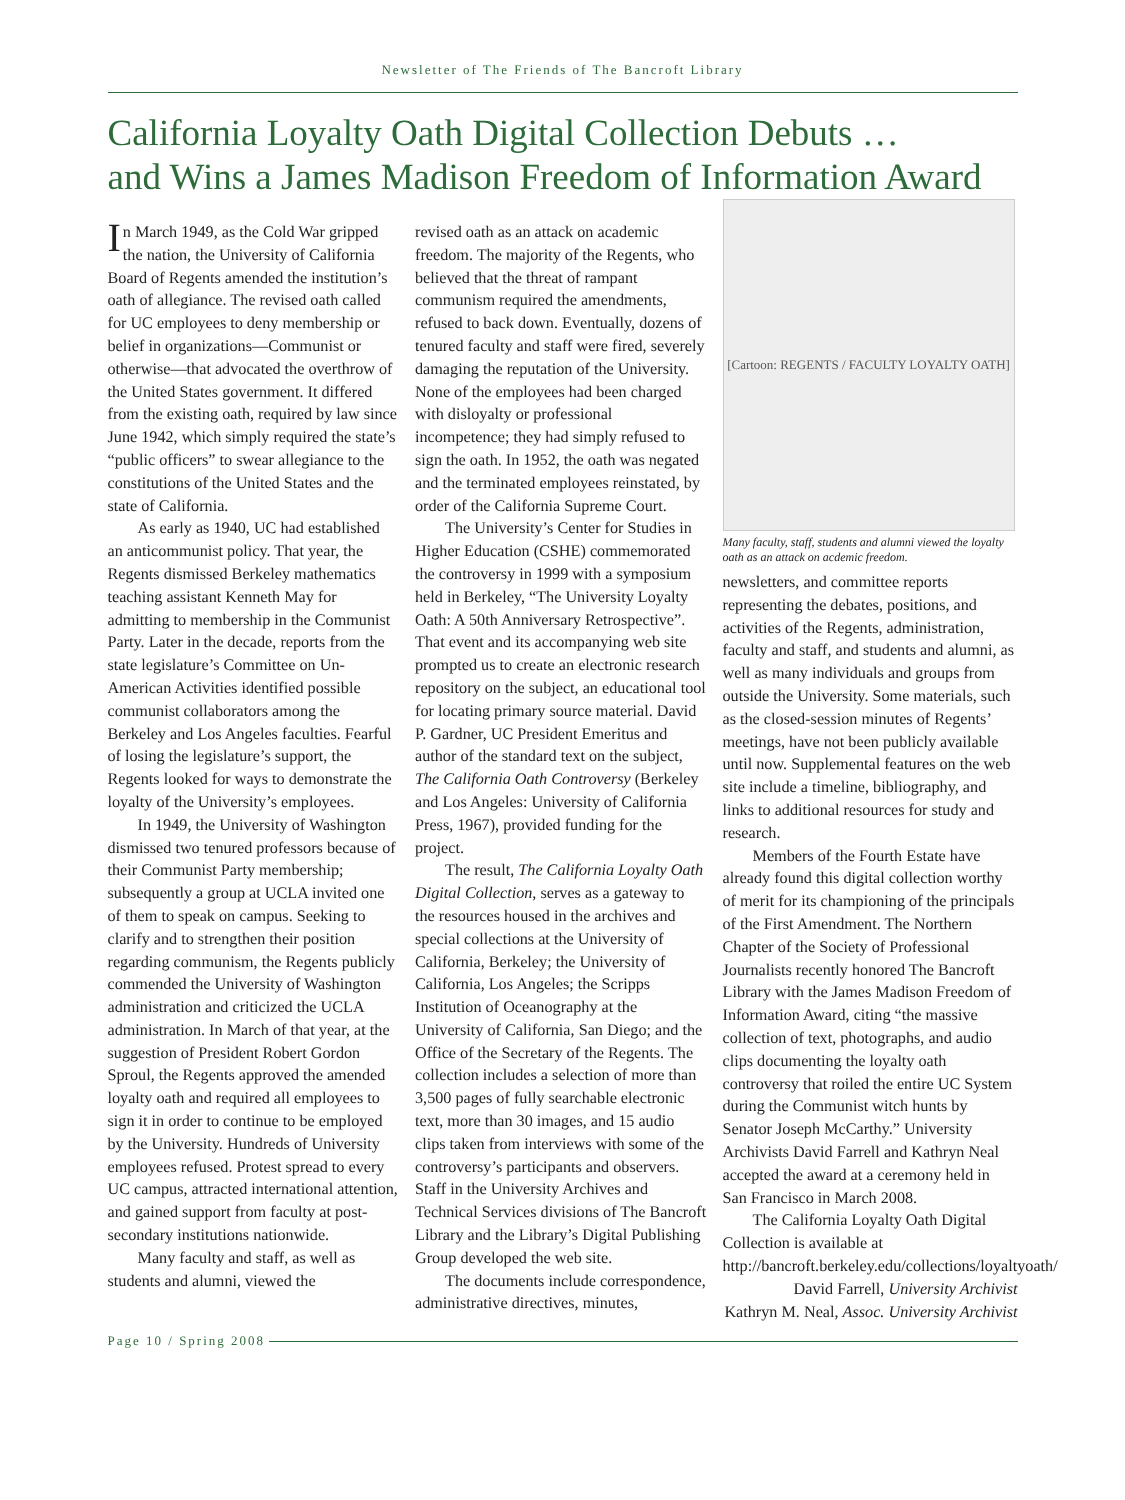Newsletter of The Friends of The Bancroft Library
California Loyalty Oath Digital Collection Debuts …
and Wins a James Madison Freedom of Information Award
In March 1949, as the Cold War gripped the nation, the University of California Board of Regents amended the institution’s oath of allegiance. The revised oath called for UC employees to deny membership or belief in organizations—Communist or otherwise—that advocated the overthrow of the United States government. It differed from the existing oath, required by law since June 1942, which simply required the state’s “public officers” to swear allegiance to the constitutions of the United States and the state of California.
As early as 1940, UC had established an anticommunist policy. That year, the Regents dismissed Berkeley mathematics teaching assistant Kenneth May for admitting to membership in the Communist Party. Later in the decade, reports from the state legislature’s Committee on Un-American Activities identified possible communist collaborators among the Berkeley and Los Angeles faculties. Fearful of losing the legislature’s support, the Regents looked for ways to demonstrate the loyalty of the University’s employees.
In 1949, the University of Washington dismissed two tenured professors because of their Communist Party membership; subsequently a group at UCLA invited one of them to speak on campus. Seeking to clarify and to strengthen their position regarding communism, the Regents publicly commended the University of Washington administration and criticized the UCLA administration. In March of that year, at the suggestion of President Robert Gordon Sproul, the Regents approved the amended loyalty oath and required all employees to sign it in order to continue to be employed by the University. Hundreds of University employees refused. Protest spread to every UC campus, attracted international attention, and gained support from faculty at post-secondary institutions nationwide.
Many faculty and staff, as well as students and alumni, viewed the
revised oath as an attack on academic freedom. The majority of the Regents, who believed that the threat of rampant communism required the amendments, refused to back down. Eventually, dozens of tenured faculty and staff were fired, severely damaging the reputation of the University. None of the employees had been charged with disloyalty or professional incompetence; they had simply refused to sign the oath. In 1952, the oath was negated and the terminated employees reinstated, by order of the California Supreme Court.
The University’s Center for Studies in Higher Education (CSHE) commemorated the controversy in 1999 with a symposium held in Berkeley, “The University Loyalty Oath: A 50th Anniversary Retrospective”. That event and its accompanying web site prompted us to create an electronic research repository on the subject, an educational tool for locating primary source material. David P. Gardner, UC President Emeritus and author of the standard text on the subject, The California Oath Controversy (Berkeley and Los Angeles: University of California Press, 1967), provided funding for the project.
The result, The California Loyalty Oath Digital Collection, serves as a gateway to the resources housed in the archives and special collections at the University of California, Berkeley; the University of California, Los Angeles; the Scripps Institution of Oceanography at the University of California, San Diego; and the Office of the Secretary of the Regents. The collection includes a selection of more than 3,500 pages of fully searchable electronic text, more than 30 images, and 15 audio clips taken from interviews with some of the controversy’s participants and observers. Staff in the University Archives and Technical Services divisions of The Bancroft Library and the Library’s Digital Publishing Group developed the web site.
The documents include correspondence, administrative directives, minutes,
[Cartoon: REGENTS / FACULTY LOYALTY OATH]
Many faculty, staff, students and alumni viewed the loyalty oath as an attack on acdemic freedom.
newsletters, and committee reports representing the debates, positions, and activities of the Regents, administration, faculty and staff, and students and alumni, as well as many individuals and groups from outside the University. Some materials, such as the closed-session minutes of Regents’ meetings, have not been publicly available until now. Supplemental features on the web site include a timeline, bibliography, and links to additional resources for study and research.
Members of the Fourth Estate have already found this digital collection worthy of merit for its championing of the principals of the First Amendment. The Northern Chapter of the Society of Professional Journalists recently honored The Bancroft Library with the James Madison Freedom of Information Award, citing “the massive collection of text, photographs, and audio clips documenting the loyalty oath controversy that roiled the entire UC System during the Communist witch hunts by Senator Joseph McCarthy.” University Archivists David Farrell and Kathryn Neal accepted the award at a ceremony held in San Francisco in March 2008.
The California Loyalty Oath Digital Collection is available at http://bancroft.berkeley.edu/collections/loyaltyoath/
David Farrell, University Archivist
Kathryn M. Neal, Assoc. University Archivist
Page 10 / Spring 2008